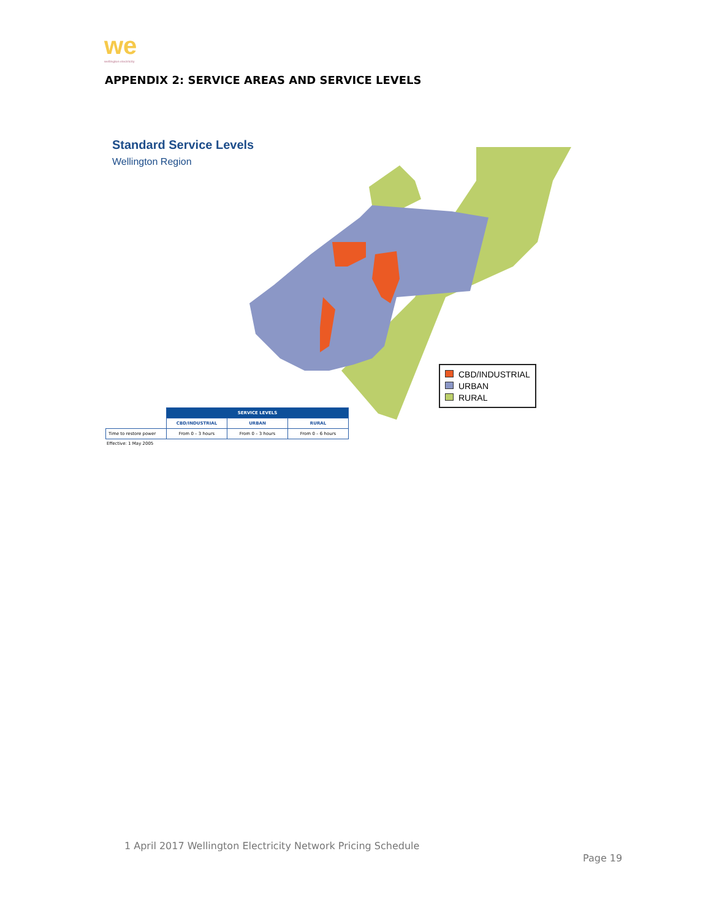we
wellington electricity
APPENDIX 2: SERVICE AREAS AND SERVICE LEVELS
Standard Service Levels
Wellington Region
CBD/INDUSTRIAL
URBAN
RURAL
| | SERVICE LEVELS | | |
| | CBD/INDUSTRIAL | URBAN | RURAL |
| Time to restore power | From 0 – 3 hours | From 0 – 3 hours | From 0 – 6 hours |
Effective: 1 May 2005
1 April 2017 Wellington Electricity Network Pricing Schedule
Page 19